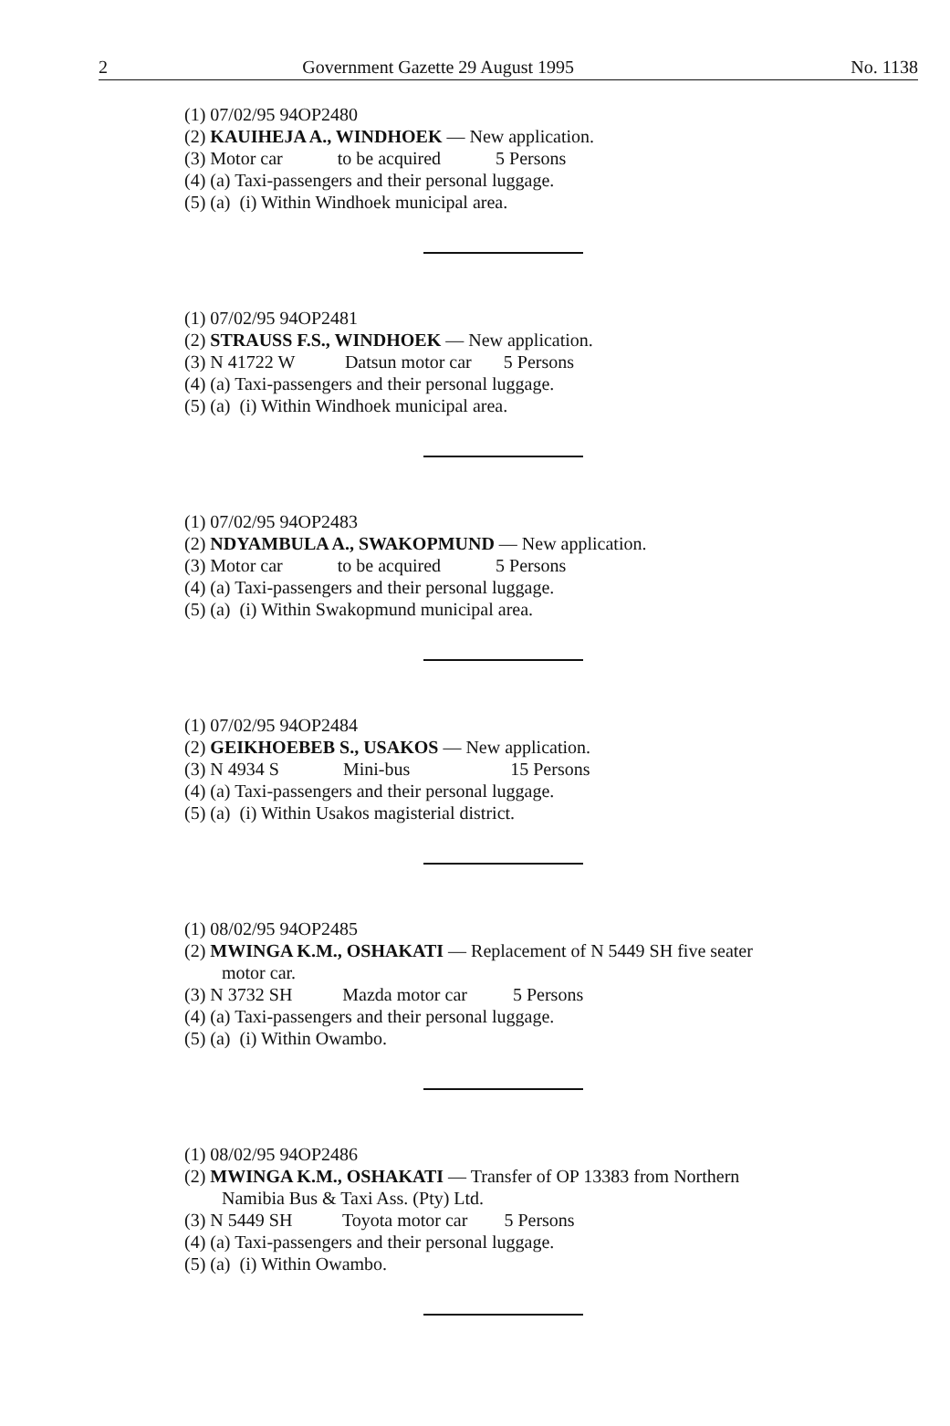2 Government Gazette 29 August 1995 No. 1138
(1) 07/02/95 94OP2480
(2) KAUIHEJA A., WINDHOEK — New application.
(3) Motor car to be acquired 5 Persons
(4) (a) Taxi-passengers and their personal luggage.
(5) (a) (i) Within Windhoek municipal area.
(1) 07/02/95 94OP2481
(2) STRAUSS F.S., WINDHOEK — New application.
(3) N 41722 W Datsun motor car 5 Persons
(4) (a) Taxi-passengers and their personal luggage.
(5) (a) (i) Within Windhoek municipal area.
(1) 07/02/95 94OP2483
(2) NDYAMBULA A., SWAKOPMUND — New application.
(3) Motor car to be acquired 5 Persons
(4) (a) Taxi-passengers and their personal luggage.
(5) (a) (i) Within Swakopmund municipal area.
(1) 07/02/95 94OP2484
(2) GEIKHOEBEB S., USAKOS — New application.
(3) N 4934 S Mini-bus 15 Persons
(4) (a) Taxi-passengers and their personal luggage.
(5) (a) (i) Within Usakos magisterial district.
(1) 08/02/95 94OP2485
(2) MWINGA K.M., OSHAKATI — Replacement of N 5449 SH five seater
motor car.
(3) N 3732 SH Mazda motor car 5 Persons
(4) (a) Taxi-passengers and their personal luggage.
(5) (a) (i) Within Owambo.
(1) 08/02/95 94OP2486
(2) MWINGA K.M., OSHAKATI — Transfer of OP 13383 from Northern
Namibia Bus & Taxi Ass. (Pty) Ltd.
(3) N 5449 SH Toyota motor car 5 Persons
(4) (a) Taxi-passengers and their personal luggage.
(5) (a) (i) Within Owambo.